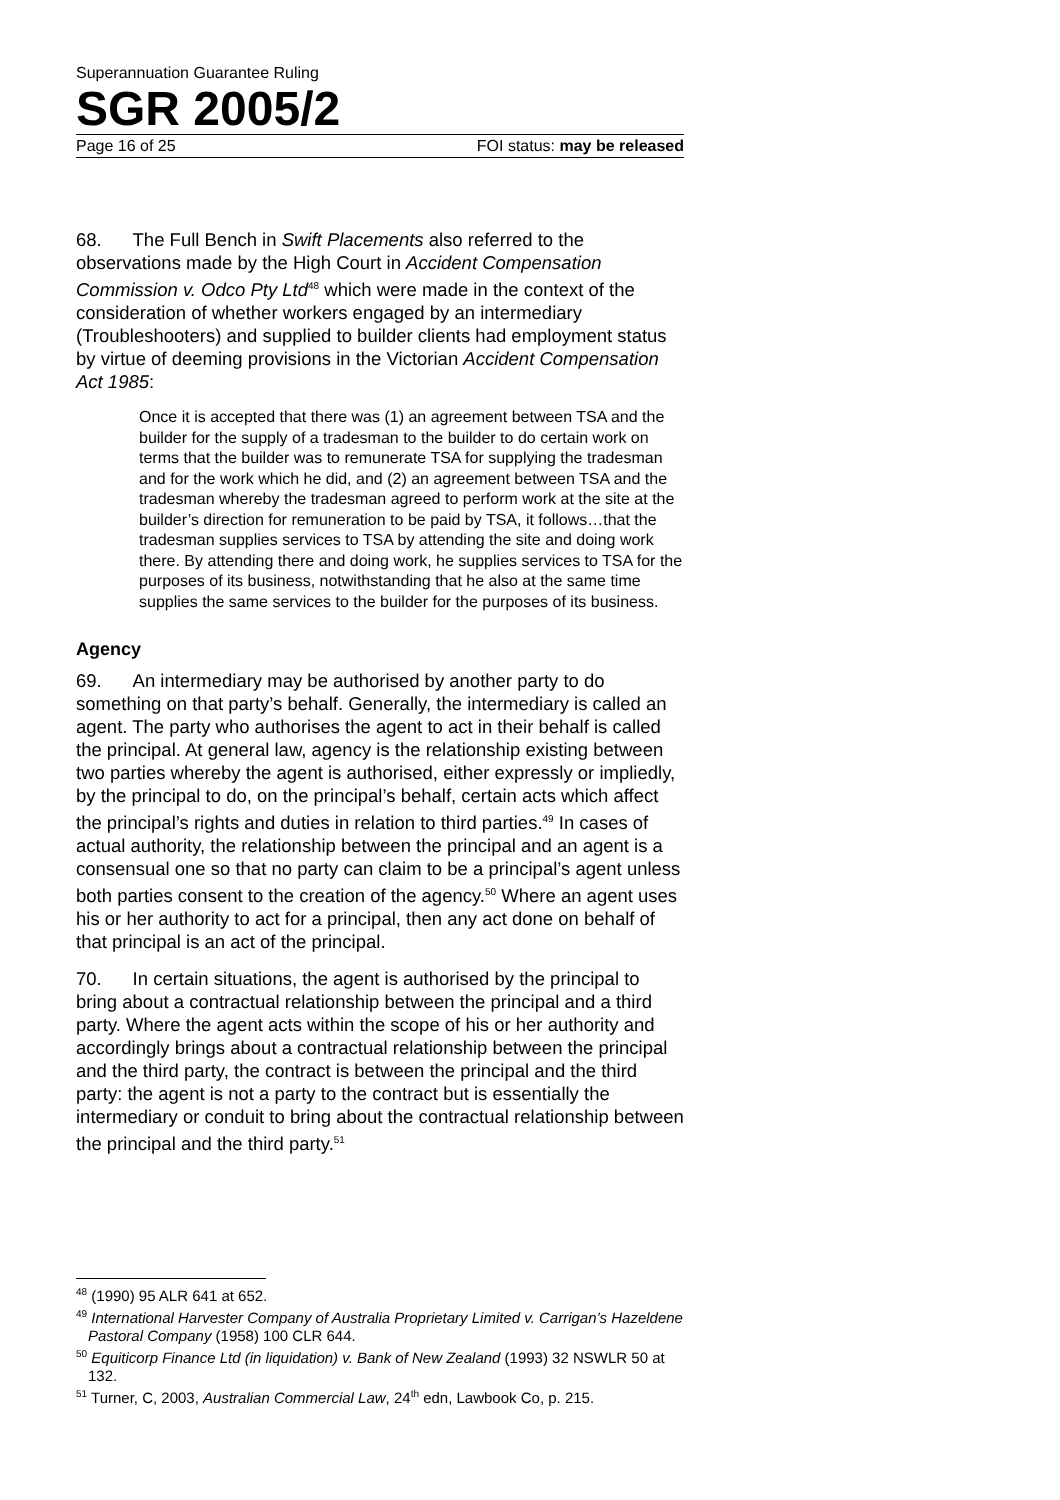Superannuation Guarantee Ruling
SGR 2005/2
Page 16 of 25 FOI status: may be released
68. The Full Bench in Swift Placements also referred to the observations made by the High Court in Accident Compensation Commission v. Odco Pty Ltd<sup>48</sup> which were made in the context of the consideration of whether workers engaged by an intermediary (Troubleshooters) and supplied to builder clients had employment status by virtue of deeming provisions in the Victorian Accident Compensation Act 1985:
Once it is accepted that there was (1) an agreement between TSA and the builder for the supply of a tradesman to the builder to do certain work on terms that the builder was to remunerate TSA for supplying the tradesman and for the work which he did, and (2) an agreement between TSA and the tradesman whereby the tradesman agreed to perform work at the site at the builder’s direction for remuneration to be paid by TSA, it follows…that the tradesman supplies services to TSA by attending the site and doing work there. By attending there and doing work, he supplies services to TSA for the purposes of its business, notwithstanding that he also at the same time supplies the same services to the builder for the purposes of its business.
Agency
69. An intermediary may be authorised by another party to do something on that party’s behalf. Generally, the intermediary is called an agent. The party who authorises the agent to act in their behalf is called the principal. At general law, agency is the relationship existing between two parties whereby the agent is authorised, either expressly or impliedly, by the principal to do, on the principal’s behalf, certain acts which affect the principal’s rights and duties in relation to third parties.<sup>49</sup> In cases of actual authority, the relationship between the principal and an agent is a consensual one so that no party can claim to be a principal’s agent unless both parties consent to the creation of the agency.<sup>50</sup> Where an agent uses his or her authority to act for a principal, then any act done on behalf of that principal is an act of the principal.
70. In certain situations, the agent is authorised by the principal to bring about a contractual relationship between the principal and a third party. Where the agent acts within the scope of his or her authority and accordingly brings about a contractual relationship between the principal and the third party, the contract is between the principal and the third party: the agent is not a party to the contract but is essentially the intermediary or conduit to bring about the contractual relationship between the principal and the third party.<sup>51</sup>
<sup>48</sup> (1990) 95 ALR 641 at 652.
<sup>49</sup> International Harvester Company of Australia Proprietary Limited v. Carrigan’s Hazeldene Pastoral Company (1958) 100 CLR 644.
<sup>50</sup> Equiticorp Finance Ltd (in liquidation) v. Bank of New Zealand (1993) 32 NSWLR 50 at 132.
<sup>51</sup> Turner, C, 2003, Australian Commercial Law, 24<sup>th</sup> edn, Lawbook Co, p. 215.